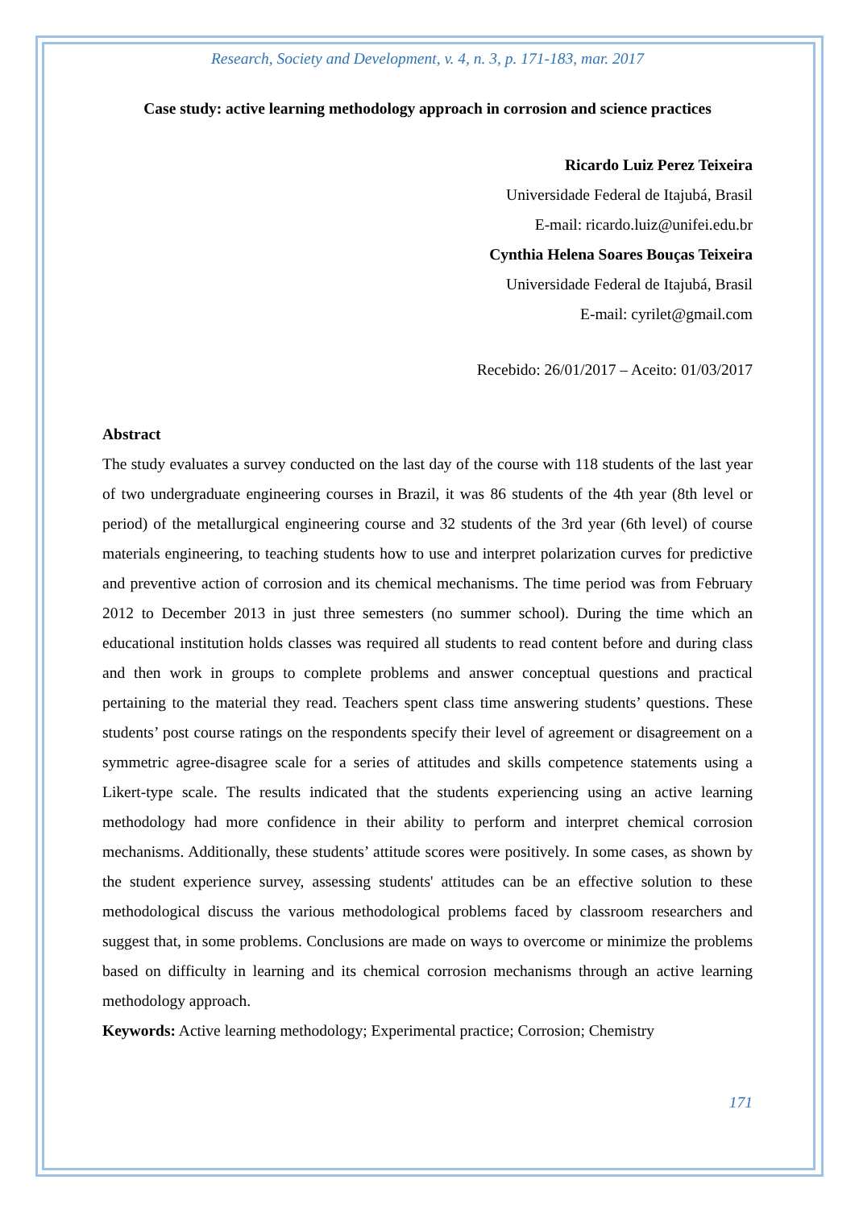Research, Society and Development, v. 4, n. 3, p. 171-183, mar. 2017
Case study: active learning methodology approach in corrosion and science practices
Ricardo Luiz Perez Teixeira
Universidade Federal de Itajubá, Brasil
E-mail: ricardo.luiz@unifei.edu.br
Cynthia Helena Soares Bouças Teixeira
Universidade Federal de Itajubá, Brasil
E-mail: cyrilet@gmail.com
Recebido: 26/01/2017 – Aceito: 01/03/2017
Abstract
The study evaluates a survey conducted on the last day of the course with 118 students of the last year of two undergraduate engineering courses in Brazil, it was 86 students of the 4th year (8th level or period) of the metallurgical engineering course and 32 students of the 3rd year (6th level) of course materials engineering, to teaching students how to use and interpret polarization curves for predictive and preventive action of corrosion and its chemical mechanisms. The time period was from February 2012 to December 2013 in just three semesters (no summer school). During the time which an educational institution holds classes was required all students to read content before and during class and then work in groups to complete problems and answer conceptual questions and practical pertaining to the material they read. Teachers spent class time answering students’ questions. These students’ post course ratings on the respondents specify their level of agreement or disagreement on a symmetric agree-disagree scale for a series of attitudes and skills competence statements using a Likert-type scale. The results indicated that the students experiencing using an active learning methodology had more confidence in their ability to perform and interpret chemical corrosion mechanisms. Additionally, these students’ attitude scores were positively. In some cases, as shown by the student experience survey, assessing students' attitudes can be an effective solution to these methodological discuss the various methodological problems faced by classroom researchers and suggest that, in some problems. Conclusions are made on ways to overcome or minimize the problems based on difficulty in learning and its chemical corrosion mechanisms through an active learning methodology approach.
Keywords: Active learning methodology; Experimental practice; Corrosion; Chemistry
171